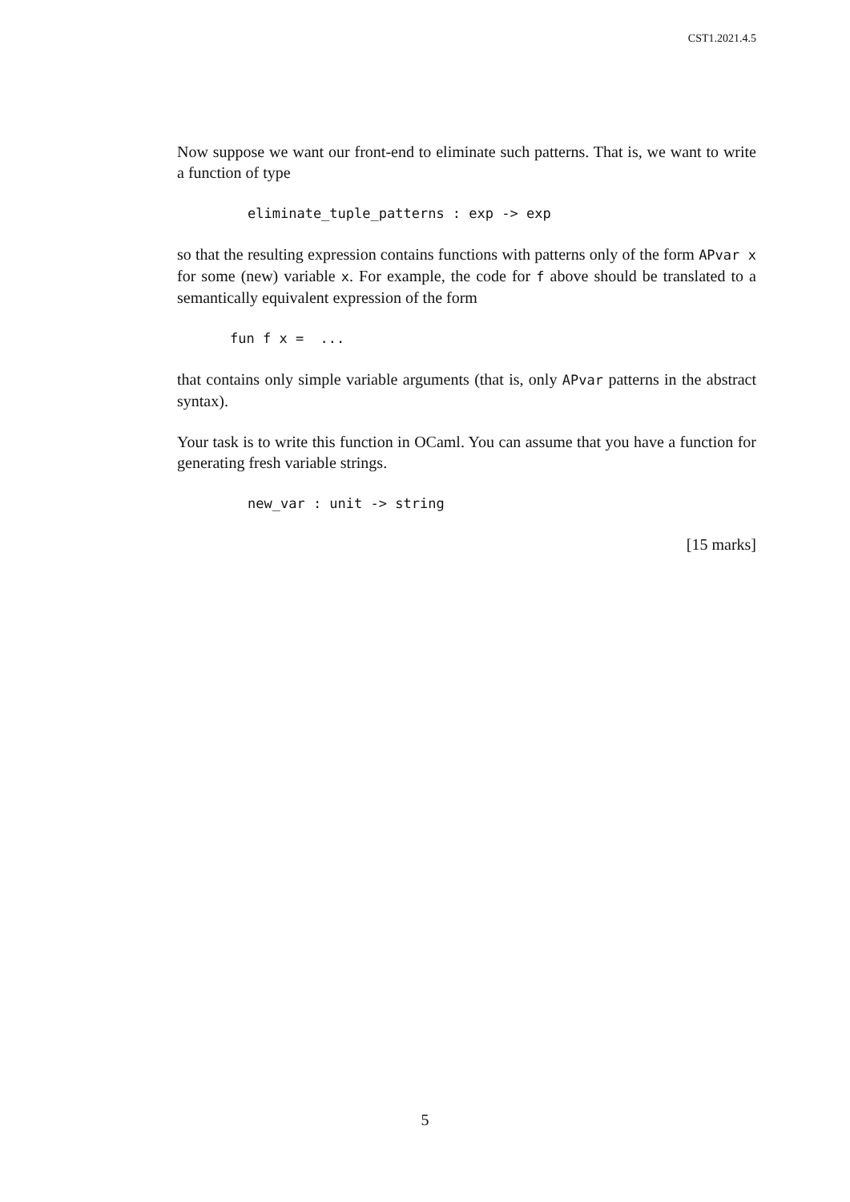CST1.2021.4.5
Now suppose we want our front-end to eliminate such patterns. That is, we want to write a function of type
eliminate_tuple_patterns : exp -> exp
so that the resulting expression contains functions with patterns only of the form APvar x for some (new) variable x. For example, the code for f above should be translated to a semantically equivalent expression of the form
fun f x =  ...
that contains only simple variable arguments (that is, only APvar patterns in the abstract syntax).
Your task is to write this function in OCaml. You can assume that you have a function for generating fresh variable strings.
new_var : unit -> string
[15 marks]
5